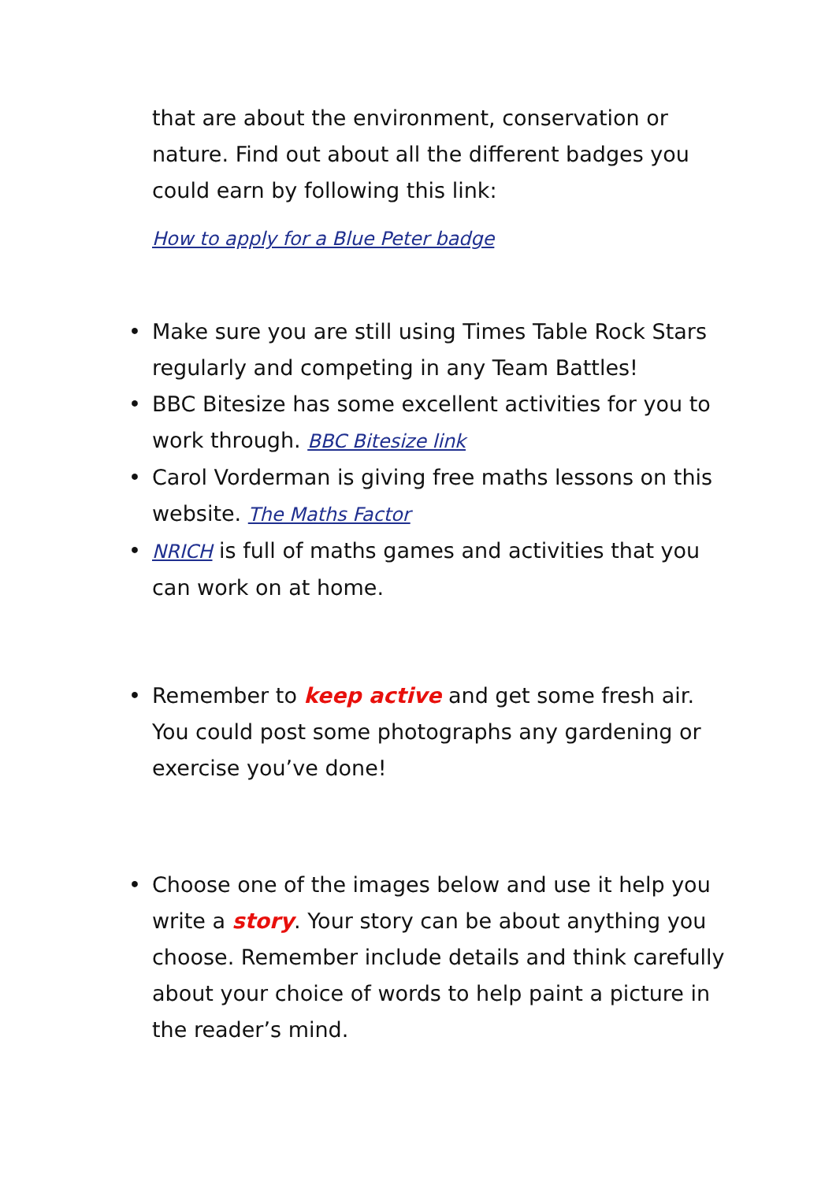that are about the environment, conservation or nature. Find out about all the different badges you could earn by following this link:
How to apply for a Blue Peter badge
• Make sure you are still using Times Table Rock Stars regularly and competing in any Team Battles!
• BBC Bitesize has some excellent activities for you to work through. BBC Bitesize link
• Carol Vorderman is giving free maths lessons on this website. The Maths Factor
• NRICH is full of maths games and activities that you can work on at home.
• Remember to keep active and get some fresh air. You could post some photographs any gardening or exercise you’ve done!
• Choose one of the images below and use it help you write a story. Your story can be about anything you choose. Remember include details and think carefully about your choice of words to help paint a picture in the reader’s mind.